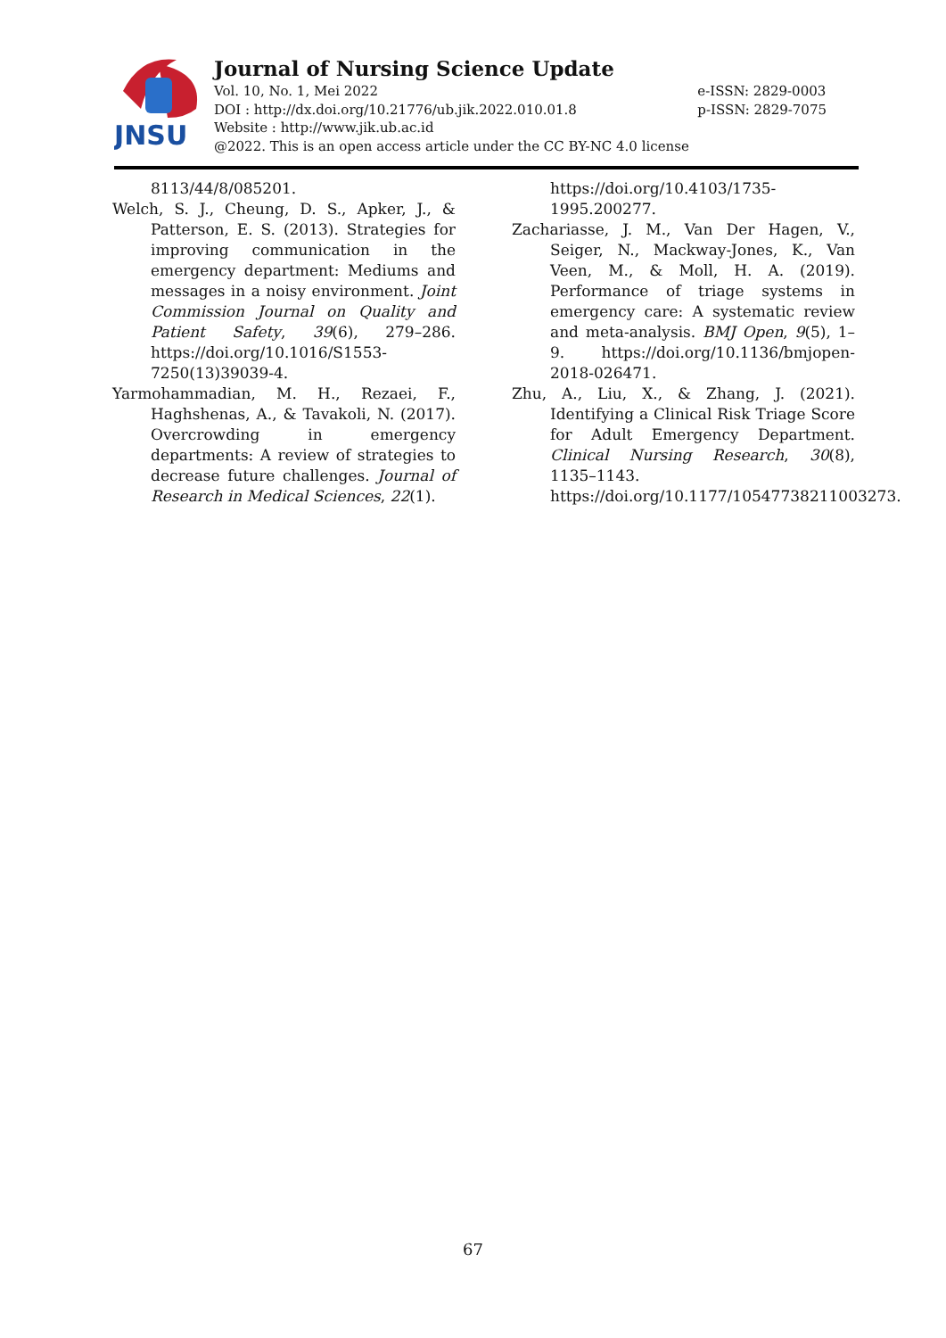JNSU
Journal of Nursing Science Update
Vol. 10, No. 1, Mei 2022
DOI : http://dx.doi.org/10.21776/ub.jik.2022.010.01.8
Website : http://www.jik.ub.ac.id
@2022. This is an open access article under the CC BY-NC 4.0 license
e-ISSN: 2829-0003
p-ISSN: 2829-7075
8113/44/8/085201.
Welch, S. J., Cheung, D. S., Apker, J., & Patterson, E. S. (2013). Strategies for improving communication in the emergency department: Mediums and messages in a noisy environment. Joint Commission Journal on Quality and Patient Safety, 39(6), 279–286. https://doi.org/10.1016/S1553-7250(13)39039-4.
Yarmohammadian, M. H., Rezaei, F., Haghshenas, A., & Tavakoli, N. (2017). Overcrowding in emergency departments: A review of strategies to decrease future challenges. Journal of Research in Medical Sciences, 22(1).
https://doi.org/10.4103/1735-1995.200277.
Zachariasse, J. M., Van Der Hagen, V., Seiger, N., Mackway-Jones, K., Van Veen, M., & Moll, H. A. (2019). Performance of triage systems in emergency care: A systematic review and meta-analysis. BMJ Open, 9(5), 1–9. https://doi.org/10.1136/bmjopen-2018-026471.
Zhu, A., Liu, X., & Zhang, J. (2021). Identifying a Clinical Risk Triage Score for Adult Emergency Department. Clinical Nursing Research, 30(8), 1135–1143. https://doi.org/10.1177/10547738211003273.
67